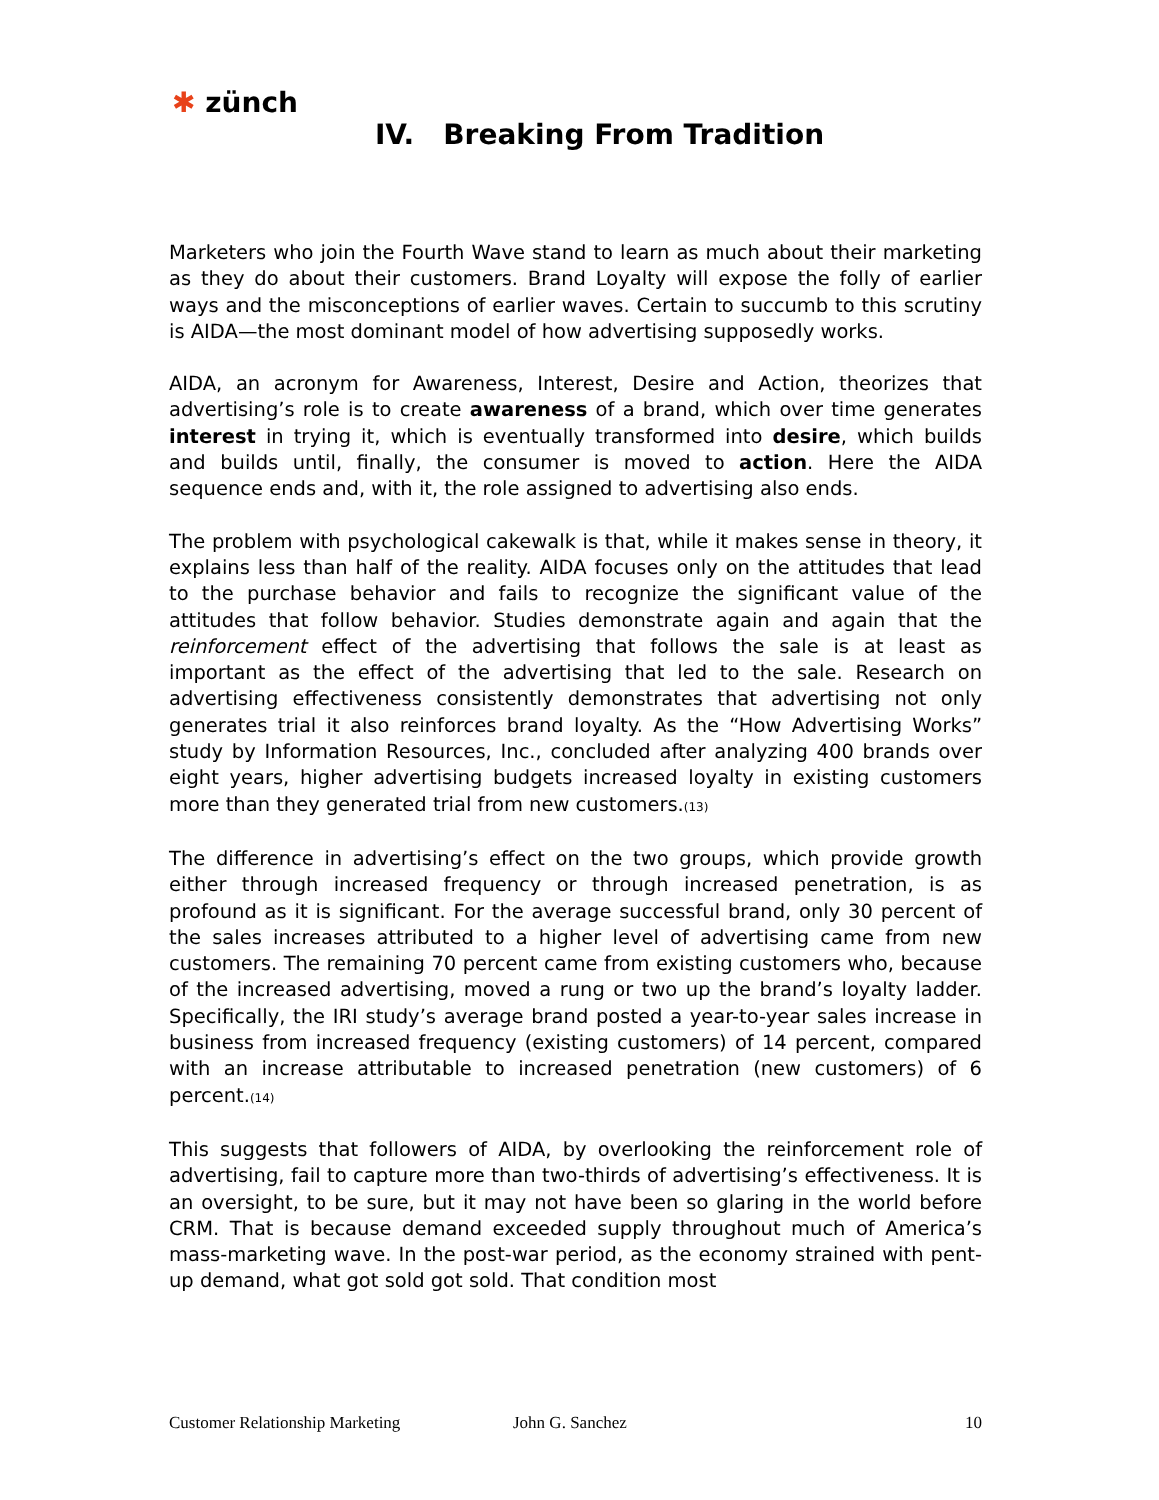✱ zünch
IV. Breaking From Tradition
Marketers who join the Fourth Wave stand to learn as much about their marketing as they do about their customers. Brand Loyalty will expose the folly of earlier ways and the misconceptions of earlier waves. Certain to succumb to this scrutiny is AIDA—the most dominant model of how advertising supposedly works.
AIDA, an acronym for Awareness, Interest, Desire and Action, theorizes that advertising’s role is to create awareness of a brand, which over time generates interest in trying it, which is eventually transformed into desire, which builds and builds until, finally, the consumer is moved to action. Here the AIDA sequence ends and, with it, the role assigned to advertising also ends.
The problem with psychological cakewalk is that, while it makes sense in theory, it explains less than half of the reality. AIDA focuses only on the attitudes that lead to the purchase behavior and fails to recognize the significant value of the attitudes that follow behavior. Studies demonstrate again and again that the reinforcement effect of the advertising that follows the sale is at least as important as the effect of the advertising that led to the sale. Research on advertising effectiveness consistently demonstrates that advertising not only generates trial it also reinforces brand loyalty. As the “How Advertising Works” study by Information Resources, Inc., concluded after analyzing 400 brands over eight years, higher advertising budgets increased loyalty in existing customers more than they generated trial from new customers.(13)
The difference in advertising’s effect on the two groups, which provide growth either through increased frequency or through increased penetration, is as profound as it is significant. For the average successful brand, only 30 percent of the sales increases attributed to a higher level of advertising came from new customers. The remaining 70 percent came from existing customers who, because of the increased advertising, moved a rung or two up the brand’s loyalty ladder. Specifically, the IRI study’s average brand posted a year-to-year sales increase in business from increased frequency (existing customers) of 14 percent, compared with an increase attributable to increased penetration (new customers) of 6 percent.(14)
This suggests that followers of AIDA, by overlooking the reinforcement role of advertising, fail to capture more than two-thirds of advertising’s effectiveness. It is an oversight, to be sure, but it may not have been so glaring in the world before CRM. That is because demand exceeded supply throughout much of America’s mass-marketing wave. In the post-war period, as the economy strained with pent-up demand, what got sold got sold. That condition most
Customer Relationship Marketing John G. Sanchez 10